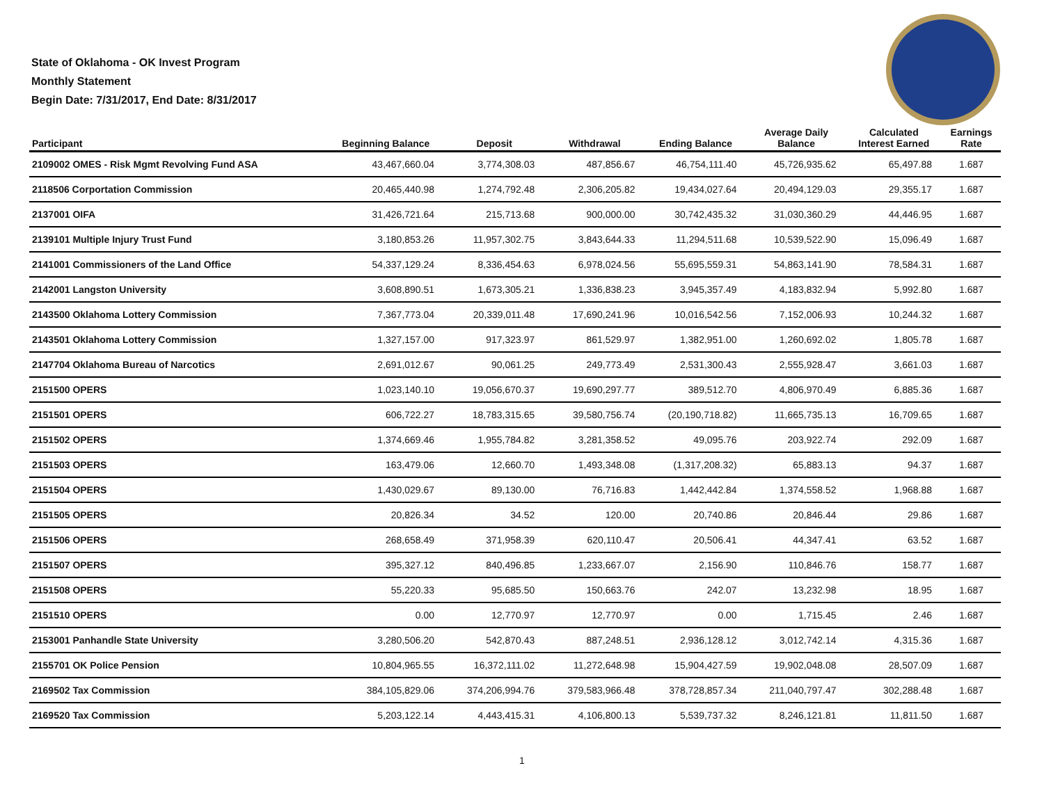State of Oklahoma - OK Invest Program
Monthly Statement
Begin Date: 7/31/2017, End Date: 8/31/2017
| Participant | Beginning Balance | Deposit | Withdrawal | Ending Balance | Average Daily Balance | Calculated Interest Earned | Earnings Rate |
| --- | --- | --- | --- | --- | --- | --- | --- |
| 2109002 OMES - Risk Mgmt Revolving Fund ASA | 43,467,660.04 | 3,774,308.03 | 487,856.67 | 46,754,111.40 | 45,726,935.62 | 65,497.88 | 1.687 |
| 2118506 Corportation Commission | 20,465,440.98 | 1,274,792.48 | 2,306,205.82 | 19,434,027.64 | 20,494,129.03 | 29,355.17 | 1.687 |
| 2137001 OIFA | 31,426,721.64 | 215,713.68 | 900,000.00 | 30,742,435.32 | 31,030,360.29 | 44,446.95 | 1.687 |
| 2139101 Multiple Injury Trust Fund | 3,180,853.26 | 11,957,302.75 | 3,843,644.33 | 11,294,511.68 | 10,539,522.90 | 15,096.49 | 1.687 |
| 2141001 Commissioners of the Land Office | 54,337,129.24 | 8,336,454.63 | 6,978,024.56 | 55,695,559.31 | 54,863,141.90 | 78,584.31 | 1.687 |
| 2142001 Langston University | 3,608,890.51 | 1,673,305.21 | 1,336,838.23 | 3,945,357.49 | 4,183,832.94 | 5,992.80 | 1.687 |
| 2143500 Oklahoma Lottery Commission | 7,367,773.04 | 20,339,011.48 | 17,690,241.96 | 10,016,542.56 | 7,152,006.93 | 10,244.32 | 1.687 |
| 2143501 Oklahoma Lottery Commission | 1,327,157.00 | 917,323.97 | 861,529.97 | 1,382,951.00 | 1,260,692.02 | 1,805.78 | 1.687 |
| 2147704 Oklahoma Bureau of Narcotics | 2,691,012.67 | 90,061.25 | 249,773.49 | 2,531,300.43 | 2,555,928.47 | 3,661.03 | 1.687 |
| 2151500 OPERS | 1,023,140.10 | 19,056,670.37 | 19,690,297.77 | 389,512.70 | 4,806,970.49 | 6,885.36 | 1.687 |
| 2151501 OPERS | 606,722.27 | 18,783,315.65 | 39,580,756.74 | (20,190,718.82) | 11,665,735.13 | 16,709.65 | 1.687 |
| 2151502 OPERS | 1,374,669.46 | 1,955,784.82 | 3,281,358.52 | 49,095.76 | 203,922.74 | 292.09 | 1.687 |
| 2151503 OPERS | 163,479.06 | 12,660.70 | 1,493,348.08 | (1,317,208.32) | 65,883.13 | 94.37 | 1.687 |
| 2151504 OPERS | 1,430,029.67 | 89,130.00 | 76,716.83 | 1,442,442.84 | 1,374,558.52 | 1,968.88 | 1.687 |
| 2151505 OPERS | 20,826.34 | 34.52 | 120.00 | 20,740.86 | 20,846.44 | 29.86 | 1.687 |
| 2151506 OPERS | 268,658.49 | 371,958.39 | 620,110.47 | 20,506.41 | 44,347.41 | 63.52 | 1.687 |
| 2151507 OPERS | 395,327.12 | 840,496.85 | 1,233,667.07 | 2,156.90 | 110,846.76 | 158.77 | 1.687 |
| 2151508 OPERS | 55,220.33 | 95,685.50 | 150,663.76 | 242.07 | 13,232.98 | 18.95 | 1.687 |
| 2151510 OPERS | 0.00 | 12,770.97 | 12,770.97 | 0.00 | 1,715.45 | 2.46 | 1.687 |
| 2153001 Panhandle State University | 3,280,506.20 | 542,870.43 | 887,248.51 | 2,936,128.12 | 3,012,742.14 | 4,315.36 | 1.687 |
| 2155701 OK Police Pension | 10,804,965.55 | 16,372,111.02 | 11,272,648.98 | 15,904,427.59 | 19,902,048.08 | 28,507.09 | 1.687 |
| 2169502 Tax Commission | 384,105,829.06 | 374,206,994.76 | 379,583,966.48 | 378,728,857.34 | 211,040,797.47 | 302,288.48 | 1.687 |
| 2169520 Tax Commission | 5,203,122.14 | 4,443,415.31 | 4,106,800.13 | 5,539,737.32 | 8,246,121.81 | 11,811.50 | 1.687 |
1